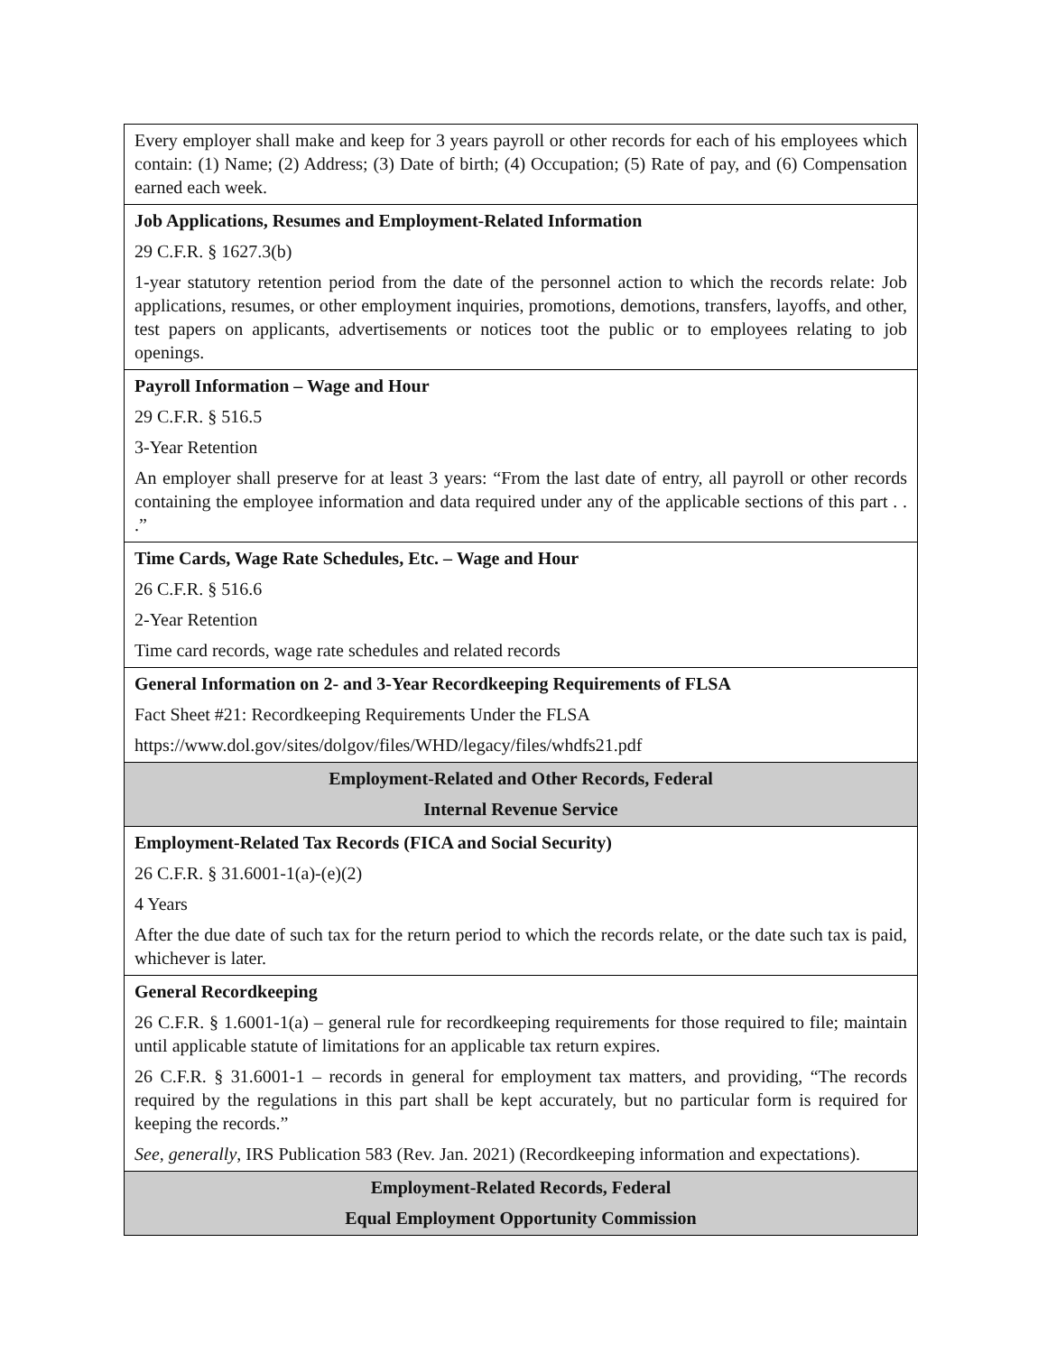| Every employer shall make and keep for 3 years payroll or other records for each of his employees which contain: (1) Name; (2) Address; (3) Date of birth; (4) Occupation; (5) Rate of pay, and (6) Compensation earned each week. |
| Job Applications, Resumes and Employment-Related Information 29 C.F.R. § 1627.3(b) 1-year statutory retention period from the date of the personnel action to which the records relate: Job applications, resumes, or other employment inquiries, promotions, demotions, transfers, layoffs, and other, test papers on applicants, advertisements or notices toot the public or to employees relating to job openings. |
| Payroll Information – Wage and Hour 29 C.F.R. § 516.5 3-Year Retention An employer shall preserve for at least 3 years: “From the last date of entry, all payroll or other records containing the employee information and data required under any of the applicable sections of this part . . .” |
| Time Cards, Wage Rate Schedules, Etc. – Wage and Hour 26 C.F.R. § 516.6 2-Year Retention Time card records, wage rate schedules and related records |
| General Information on 2- and 3-Year Recordkeeping Requirements of FLSA Fact Sheet #21: Recordkeeping Requirements Under the FLSA https://www.dol.gov/sites/dolgov/files/WHD/legacy/files/whdfs21.pdf |
| Employment-Related and Other Records, Federal Internal Revenue Service |
| Employment-Related Tax Records (FICA and Social Security) 26 C.F.R. § 31.6001-1(a)-(e)(2) 4 Years After the due date of such tax for the return period to which the records relate, or the date such tax is paid, whichever is later. |
| General Recordkeeping 26 C.F.R. § 1.6001-1(a) – general rule for recordkeeping requirements for those required to file; maintain until applicable statute of limitations for an applicable tax return expires. 26 C.F.R. § 31.6001-1 – records in general for employment tax matters, and providing, “The records required by the regulations in this part shall be kept accurately, but no particular form is required for keeping the records.” See, generally , IRS Publication 583 (Rev. Jan. 2021) (Recordkeeping information and expectations). |
| Employment-Related Records, Federal Equal Employment Opportunity Commission |